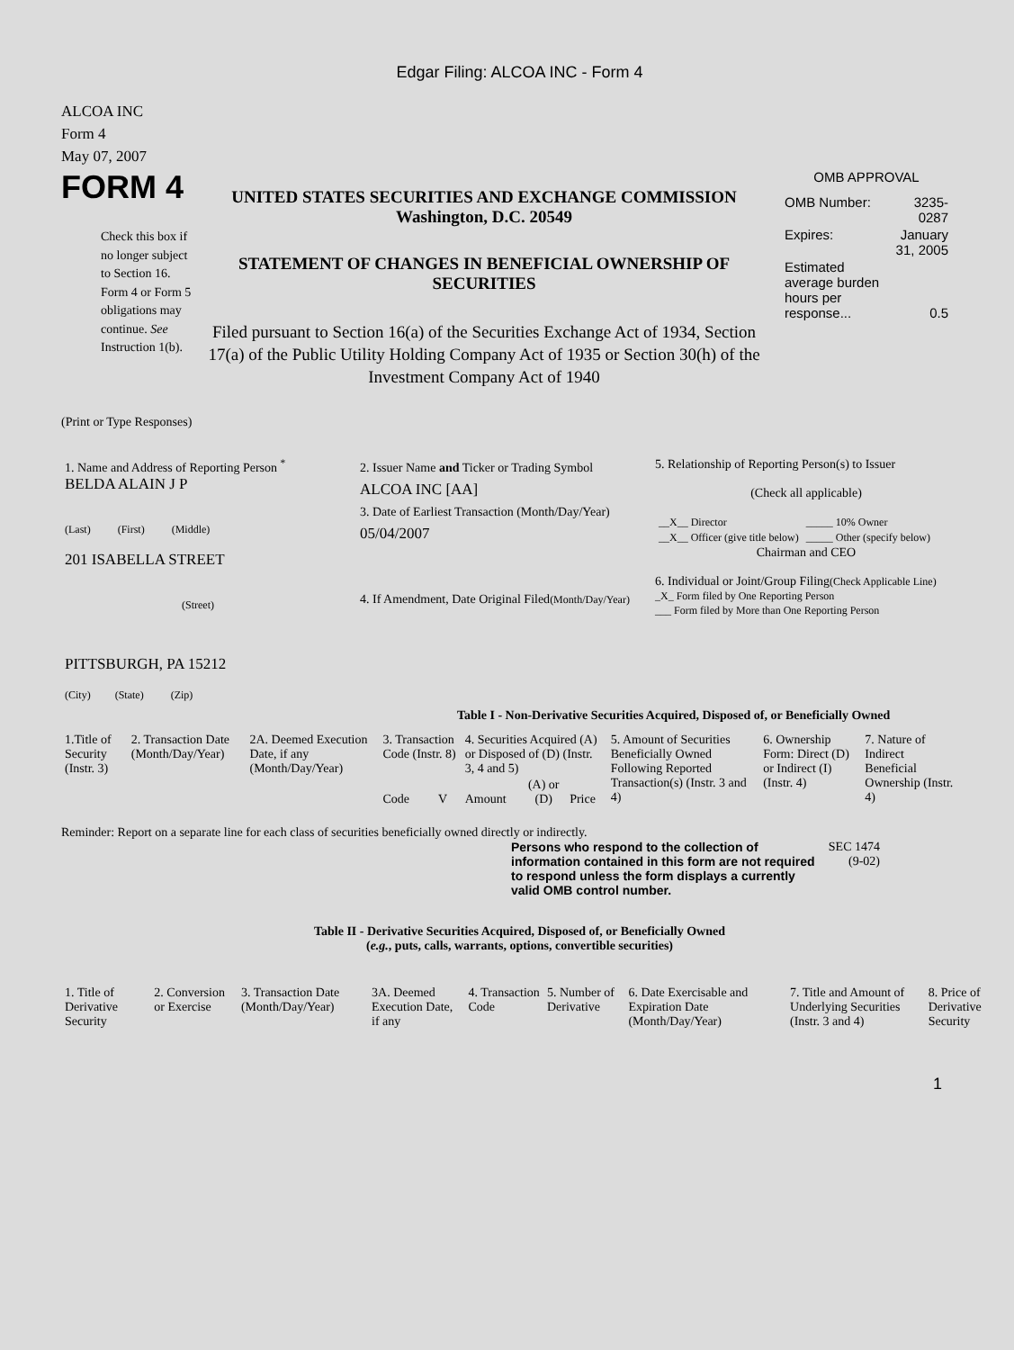Edgar Filing: ALCOA INC - Form 4
ALCOA INC
Form 4
May 07, 2007
FORM 4
Check this box if no longer subject to Section 16. Form 4 or Form 5 obligations may continue. See Instruction 1(b).
UNITED STATES SECURITIES AND EXCHANGE COMMISSION
Washington, D.C. 20549
STATEMENT OF CHANGES IN BENEFICIAL OWNERSHIP OF SECURITIES
Filed pursuant to Section 16(a) of the Securities Exchange Act of 1934, Section 17(a) of the Public Utility Holding Company Act of 1935 or Section 30(h) of the Investment Company Act of 1940
OMB APPROVAL
| OMB Number: | 3235-0287 |
| Expires: | January 31, 2005 |
| Estimated average burden hours per response... | 0.5 |
(Print or Type Responses)
| 1. Name and Address of Reporting Person <sup>*</sup> BELDA ALAIN J P (Last) (First) (Middle) 201 ISABELLA STREET (Street) PITTSBURGH, PA 15212 (City) (State) (Zip) | 2. Issuer Name and Ticker or Trading Symbol ALCOA INC [AA] 3. Date of Earliest Transaction (Month/Day/Year) 05/04/2007 4. If Amendment, Date Original Filed (Month/Day/Year) | 5. Relationship of Reporting Person(s) to Issuer (Check all applicable) / __X__ Director / _____ 10% Owner / / __X__ Officer (give title below) / _____ Other (specify below) / Chairman and CEO 6. Individual or Joint/Group Filing (Check Applicable Line) _X_ Form filed by One Reporting Person ___ Form filed by More than One Reporting Person |
Table I - Non-Derivative Securities Acquired, Disposed of, or Beneficially Owned
| 1.Title of Security (Instr. 3) | 2. Transaction Date (Month/Day/Year) | 2A. Deemed Execution Date, if any (Month/Day/Year) | 3. Transaction Code (Instr. 8) | | 4. Securities Acquired (A) or Disposed of (D) (Instr. 3, 4 and 5) | | | 5. Amount of Securities Beneficially Owned Following Reported Transaction(s) (Instr. 3 and 4) | 6. Ownership Form: Direct (D) or Indirect (I) (Instr. 4) | 7. Nature of Indirect Beneficial Ownership (Instr. 4) |
| --- | --- | --- | --- | --- | --- | --- | --- | --- | --- | --- |
| | | | Code | V | Amount | (A) or (D) | Price | | | |
Reminder: Report on a separate line for each class of securities beneficially owned directly or indirectly.
Persons who respond to the collection of information contained in this form are not required to respond unless the form displays a currently valid OMB control number.
SEC 1474 (9-02)
Table II - Derivative Securities Acquired, Disposed of, or Beneficially Owned
(e.g., puts, calls, warrants, options, convertible securities)
| 1. Title of Derivative Security | 2. Conversion or Exercise | 3. Transaction Date (Month/Day/Year) | 3A. Deemed Execution Date, if any | 4. Transaction Code | 5. Number of Derivative | 6. Date Exercisable and Expiration Date (Month/Day/Year) | 7. Title and Amount of Underlying Securities (Instr. 3 and 4) | 8. Price of Derivative Security |
| --- | --- | --- | --- | --- | --- | --- | --- | --- |
1